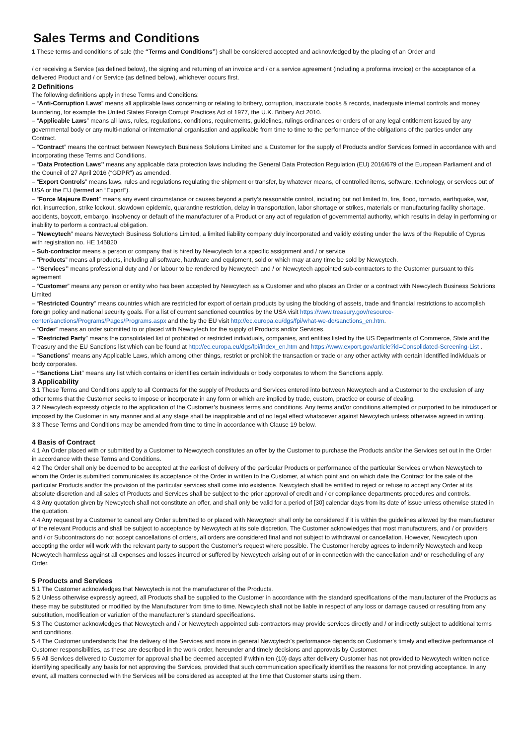Sales Terms and Conditions
1 These terms and conditions of sale (the “Terms and Conditions”) shall be considered accepted and acknowledged by the placing of an Order and
/ or receiving a Service (as defined below), the signing and returning of an invoice and / or a service agreement (including a proforma invoice) or the acceptance of a delivered Product and / or Service (as defined below), whichever occurs first.
2 Definitions
The following definitions apply in these Terms and Conditions:
– “Anti-Corruption Laws” means all applicable laws concerning or relating to bribery, corruption, inaccurate books & records, inadequate internal controls and money laundering, for example the United States Foreign Corrupt Practices Act of 1977, the U.K. Bribery Act 2010.
– “Applicable Laws” means all laws, rules, regulations, conditions, requirements, guidelines, rulings ordinances or orders of or any legal entitlement issued by any governmental body or any multi-national or international organisation and applicable from time to time to the performance of the obligations of the parties under any Contract.
– “Contract” means the contract between Newcytech Business Solutions Limited and a Customer for the supply of Products and/or Services formed in accordance with and incorporating these Terms and Conditions.
– “Data Protection Laws” means any applicable data protection laws including the General Data Protection Regulation (EU) 2016/679 of the European Parliament and of the Council of 27 April 2016 (“GDPR”) as amended.
– “Export Controls” means laws, rules and regulations regulating the shipment or transfer, by whatever means, of controlled items, software, technology, or services out of USA or the EU (termed an “Export”).
– “Force Majeure Event” means any event circumstance or causes beyond a party’s reasonable control, including but not limited to, fire, flood, tornado, earthquake, war, riot, insurrection, strike lockout, slowdown epidemic, quarantine restriction, delay in transportation, labor shortage or strikes, materials or manufacturing facility shortage, accidents, boycott, embargo, insolvency or default of the manufacturer of a Product or any act of regulation of governmental authority, which results in delay in performing or inability to perform a contractual obligation.
– “Newcytech” means Newcytech Business Solutions Limited, a limited liability company duly incorporated and validly existing under the laws of the Republic of Cyprus with registration no. HE 145820
– Sub-contractor means a person or company that is hired by Newcytech for a specific assignment and / or service
– “Products” means all products, including all software, hardware and equipment, sold or which may at any time be sold by Newcytech.
– ‘’Services’’ means professional duty and / or labour to be rendered by Newcytech and / or Newcytech appointed sub-contractors to the Customer pursuant to this agreement
– “Customer” means any person or entity who has been accepted by Newcytech as a Customer and who places an Order or a contract with Newcytech Business Solutions Limited
– “Restricted Country” means countries which are restricted for export of certain products by using the blocking of assets, trade and financial restrictions to accomplish foreign policy and national security goals. For a list of current sanctioned countries by the USA visit https://www.treasury.gov/resource-center/sanctions/Programs/Pages/Programs.aspx and the by the EU visit http://ec.europa.eu/dgs/fpi/what-we-do/sanctions_en.htm.
– “Order” means an order submitted to or placed with Newcytech for the supply of Products and/or Services.
– “Restricted Party” means the consolidated list of prohibited or restricted individuals, companies, and entities listed by the US Departments of Commerce, State and the Treasury and the EU Sanctions list which can be found at http://ec.europa.eu/dgs/fpi/index_en.htm and https://www.export.gov/article?id=Consolidated-Screening-List .
– “Sanctions” means any Applicable Laws, which among other things, restrict or prohibit the transaction or trade or any other activity with certain identified individuals or body corporates.
– “Sanctions List” means any list which contains or identifies certain individuals or body corporates to whom the Sanctions apply.
3 Applicability
3.1 These Terms and Conditions apply to all Contracts for the supply of Products and Services entered into between Newcytech and a Customer to the exclusion of any other terms that the Customer seeks to impose or incorporate in any form or which are implied by trade, custom, practice or course of dealing.
3.2 Newcytech expressly objects to the application of the Customer’s business terms and conditions. Any terms and/or conditions attempted or purported to be introduced or imposed by the Customer in any manner and at any stage shall be inapplicable and of no legal effect whatsoever against Newcytech unless otherwise agreed in writing.
3.3 These Terms and Conditions may be amended from time to time in accordance with Clause 19 below.
4 Basis of Contract
4.1 An Order placed with or submitted by a Customer to Newcytech constitutes an offer by the Customer to purchase the Products and/or the Services set out in the Order in accordance with these Terms and Conditions.
4.2 The Order shall only be deemed to be accepted at the earliest of delivery of the particular Products or performance of the particular Services or when Newcytech to whom the Order is submitted communicates its acceptance of the Order in written to the Customer, at which point and on which date the Contract for the sale of the particular Products and/or the provision of the particular services shall come into existence. Newcytech shall be entitled to reject or refuse to accept any Order at its absolute discretion and all sales of Products and Services shall be subject to the prior approval of credit and / or compliance departments procedures and controls.
4.3 Any quotation given by Newcytech shall not constitute an offer, and shall only be valid for a period of [30] calendar days from its date of issue unless otherwise stated in the quotation.
4.4 Any request by a Customer to cancel any Order submitted to or placed with Newcytech shall only be considered if it is within the guidelines allowed by the manufacturer of the relevant Products and shall be subject to acceptance by Newcytech at its sole discretion. The Customer acknowledges that most manufacturers, and / or providers and / or Subcontractors do not accept cancellations of orders, all orders are considered final and not subject to withdrawal or cancellation. However, Newcytech upon accepting the order will work with the relevant party to support the Customer’s request where possible. The Customer hereby agrees to indemnify Newcytech and keep Newcytech harmless against all expenses and losses incurred or suffered by Newcytech arising out of or in connection with the cancellation and/ or rescheduling of any Order.
5 Products and Services
5.1 The Customer acknowledges that Newcytech is not the manufacturer of the Products.
5.2 Unless otherwise expressly agreed, all Products shall be supplied to the Customer in accordance with the standard specifications of the manufacturer of the Products as these may be substituted or modified by the Manufacturer from time to time. Newcytech shall not be liable in respect of any loss or damage caused or resulting from any substitution, modification or variation of the manufacturer’s standard specifications.
5.3 The Customer acknowledges that Newcytech and / or Newcytech appointed sub-contractors may provide services directly and / or indirectly subject to additional terms and conditions.
5.4 The Customer understands that the delivery of the Services and more in general Newcytech’s performance depends on Customer's timely and effective performance of Customer responsibilities, as these are described in the work order, hereunder and timely decisions and approvals by Customer.
5.5 All Services delivered to Customer for approval shall be deemed accepted if within ten (10) days after delivery Customer has not provided to Newcytech written notice identifying specifically any basis for not approving the Services, provided that such communication specifically identifies the reasons for not providing acceptance. In any event, all matters connected with the Services will be considered as accepted at the time that Customer starts using them.